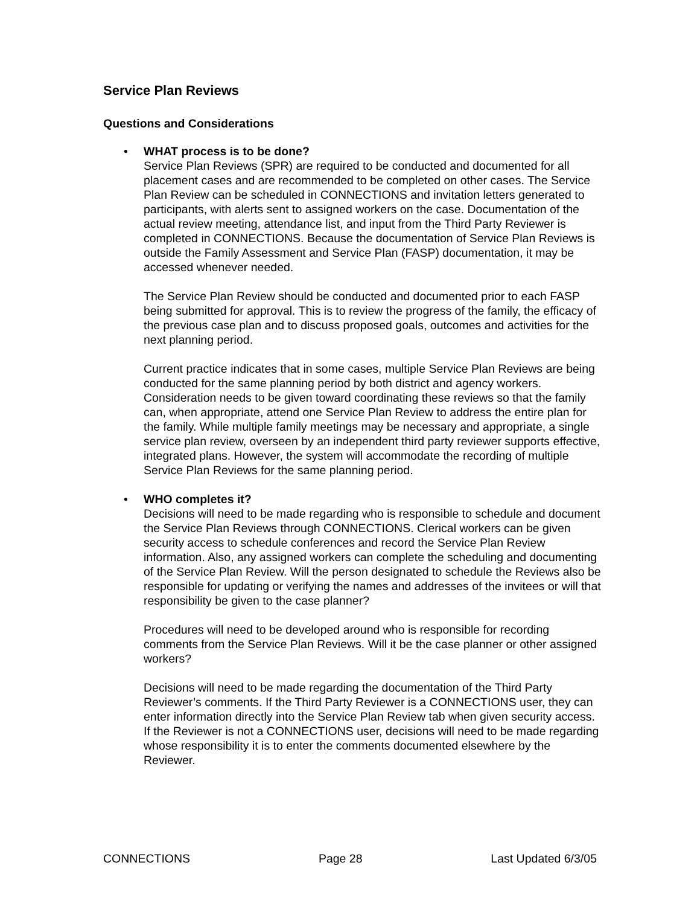Service Plan Reviews
Questions and Considerations
• WHAT process is to be done?
Service Plan Reviews (SPR) are required to be conducted and documented for all placement cases and are recommended to be completed on other cases. The Service Plan Review can be scheduled in CONNECTIONS and invitation letters generated to participants, with alerts sent to assigned workers on the case. Documentation of the actual review meeting, attendance list, and input from the Third Party Reviewer is completed in CONNECTIONS. Because the documentation of Service Plan Reviews is outside the Family Assessment and Service Plan (FASP) documentation, it may be accessed whenever needed.
The Service Plan Review should be conducted and documented prior to each FASP being submitted for approval. This is to review the progress of the family, the efficacy of the previous case plan and to discuss proposed goals, outcomes and activities for the next planning period.
Current practice indicates that in some cases, multiple Service Plan Reviews are being conducted for the same planning period by both district and agency workers. Consideration needs to be given toward coordinating these reviews so that the family can, when appropriate, attend one Service Plan Review to address the entire plan for the family. While multiple family meetings may be necessary and appropriate, a single service plan review, overseen by an independent third party reviewer supports effective, integrated plans. However, the system will accommodate the recording of multiple Service Plan Reviews for the same planning period.
• WHO completes it?
Decisions will need to be made regarding who is responsible to schedule and document the Service Plan Reviews through CONNECTIONS. Clerical workers can be given security access to schedule conferences and record the Service Plan Review information. Also, any assigned workers can complete the scheduling and documenting of the Service Plan Review. Will the person designated to schedule the Reviews also be responsible for updating or verifying the names and addresses of the invitees or will that responsibility be given to the case planner?
Procedures will need to be developed around who is responsible for recording comments from the Service Plan Reviews. Will it be the case planner or other assigned workers?
Decisions will need to be made regarding the documentation of the Third Party Reviewer’s comments. If the Third Party Reviewer is a CONNECTIONS user, they can enter information directly into the Service Plan Review tab when given security access. If the Reviewer is not a CONNECTIONS user, decisions will need to be made regarding whose responsibility it is to enter the comments documented elsewhere by the Reviewer.
CONNECTIONS Page 28 Last Updated 6/3/05